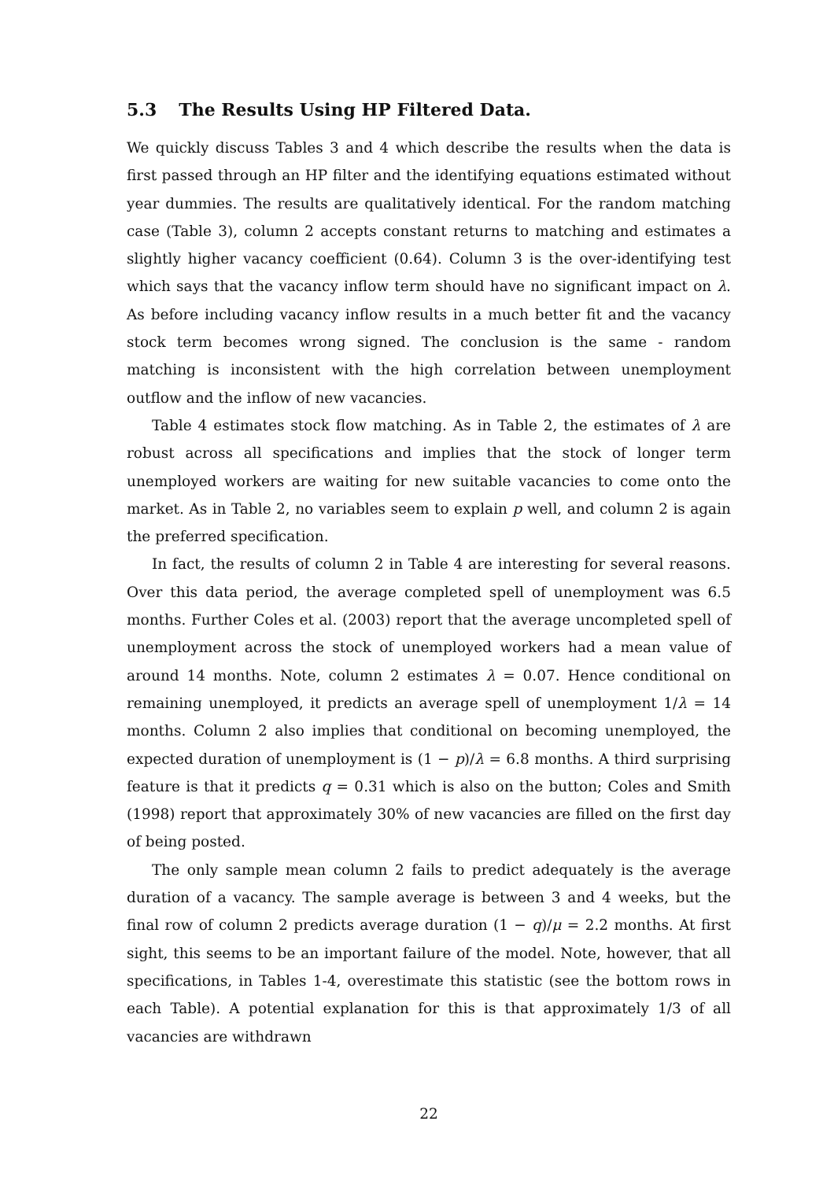5.3 The Results Using HP Filtered Data.
We quickly discuss Tables 3 and 4 which describe the results when the data is first passed through an HP filter and the identifying equations estimated without year dummies. The results are qualitatively identical. For the random matching case (Table 3), column 2 accepts constant returns to matching and estimates a slightly higher vacancy coefficient (0.64). Column 3 is the over-identifying test which says that the vacancy inflow term should have no significant impact on λ. As before including vacancy inflow results in a much better fit and the vacancy stock term becomes wrong signed. The conclusion is the same - random matching is inconsistent with the high correlation between unemployment outflow and the inflow of new vacancies.
Table 4 estimates stock flow matching. As in Table 2, the estimates of λ are robust across all specifications and implies that the stock of longer term unemployed workers are waiting for new suitable vacancies to come onto the market. As in Table 2, no variables seem to explain p well, and column 2 is again the preferred specification.
In fact, the results of column 2 in Table 4 are interesting for several reasons. Over this data period, the average completed spell of unemployment was 6.5 months. Further Coles et al. (2003) report that the average uncompleted spell of unemployment across the stock of unemployed workers had a mean value of around 14 months. Note, column 2 estimates λ = 0.07. Hence conditional on remaining unemployed, it predicts an average spell of unemployment 1/λ = 14 months. Column 2 also implies that conditional on becoming unemployed, the expected duration of unemployment is (1 − p)/λ = 6.8 months. A third surprising feature is that it predicts q = 0.31 which is also on the button; Coles and Smith (1998) report that approximately 30% of new vacancies are filled on the first day of being posted.
The only sample mean column 2 fails to predict adequately is the average duration of a vacancy. The sample average is between 3 and 4 weeks, but the final row of column 2 predicts average duration (1 − q)/μ = 2.2 months. At first sight, this seems to be an important failure of the model. Note, however, that all specifications, in Tables 1-4, overestimate this statistic (see the bottom rows in each Table). A potential explanation for this is that approximately 1/3 of all vacancies are withdrawn
22